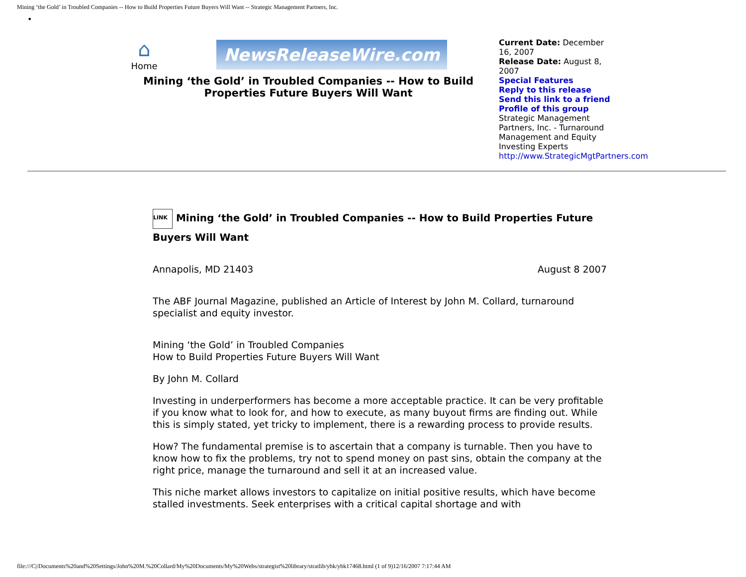Mining ‘the Gold’ in Troubled Companies -- How to Build Properties Future Buyers Will Want -- Strategic Management Partners, Inc.
•
⌂
Home
NewsReleaseWire.com
Mining ‘the Gold’ in Troubled Companies -- How to Build Properties Future Buyers Will Want
Current Date: December 16, 2007
Release Date: August 8, 2007
Special Features
Reply to this release
Send this link to a friend
Profile of this group
Strategic Management Partners, Inc. - Turnaround Management and Equity Investing Experts
http://www.StrategicMgtPartners.com
LINK Mining ‘the Gold’ in Troubled Companies -- How to Build Properties Future Buyers Will Want
Annapolis, MD 21403 August 8 2007
The ABF Journal Magazine, published an Article of Interest by John M. Collard, turnaround specialist and equity investor.
Mining ‘the Gold’ in Troubled Companies
How to Build Properties Future Buyers Will Want
By John M. Collard
Investing in underperformers has become a more acceptable practice. It can be very profitable if you know what to look for, and how to execute, as many buyout firms are finding out. While this is simply stated, yet tricky to implement, there is a rewarding process to provide results.
How? The fundamental premise is to ascertain that a company is turnable. Then you have to know how to fix the problems, try not to spend money on past sins, obtain the company at the right price, manage the turnaround and sell it at an increased value.
This niche market allows investors to capitalize on initial positive results, which have become stalled investments. Seek enterprises with a critical capital shortage and with
file:///C|/Documents%20and%20Settings/John%20M.%20Collard/My%20Documents/My%20Webs/strategist%20library/stratlib/ybk/ybk17468.html (1 of 9)12/16/2007 7:17:44 AM